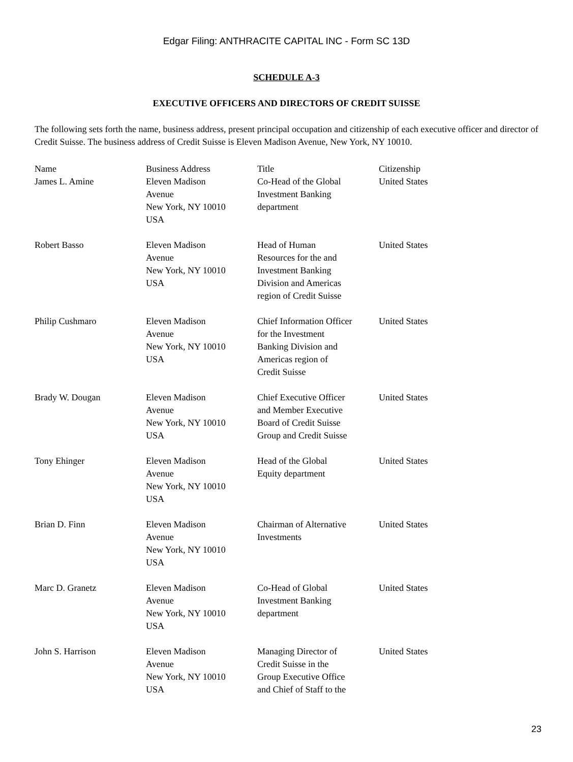Edgar Filing: ANTHRACITE CAPITAL INC - Form SC 13D
SCHEDULE A-3
EXECUTIVE OFFICERS AND DIRECTORS OF CREDIT SUISSE
The following sets forth the name, business address, present principal occupation and citizenship of each executive officer and director of Credit Suisse. The business address of Credit Suisse is Eleven Madison Avenue, New York, NY 10010.
| Name | Business Address | Title | Citizenship |
| --- | --- | --- | --- |
| James L. Amine | Eleven Madison Avenue New York, NY 10010 USA | Co-Head of the Global Investment Banking department | United States |
| Robert Basso | Eleven Madison Avenue New York, NY 10010 USA | Head of Human Resources for the and Investment Banking Division and Americas region of Credit Suisse | United States |
| Philip Cushmaro | Eleven Madison Avenue New York, NY 10010 USA | Chief Information Officer for the Investment Banking Division and Americas region of Credit Suisse | United States |
| Brady W. Dougan | Eleven Madison Avenue New York, NY 10010 USA | Chief Executive Officer and Member Executive Board of Credit Suisse Group and Credit Suisse | United States |
| Tony Ehinger | Eleven Madison Avenue New York, NY 10010 USA | Head of the Global Equity department | United States |
| Brian D. Finn | Eleven Madison Avenue New York, NY 10010 USA | Chairman of Alternative Investments | United States |
| Marc D. Granetz | Eleven Madison Avenue New York, NY 10010 USA | Co-Head of Global Investment Banking department | United States |
| John S. Harrison | Eleven Madison Avenue New York, NY 10010 USA | Managing Director of Credit Suisse in the Group Executive Office and Chief of Staff to the | United States |
23